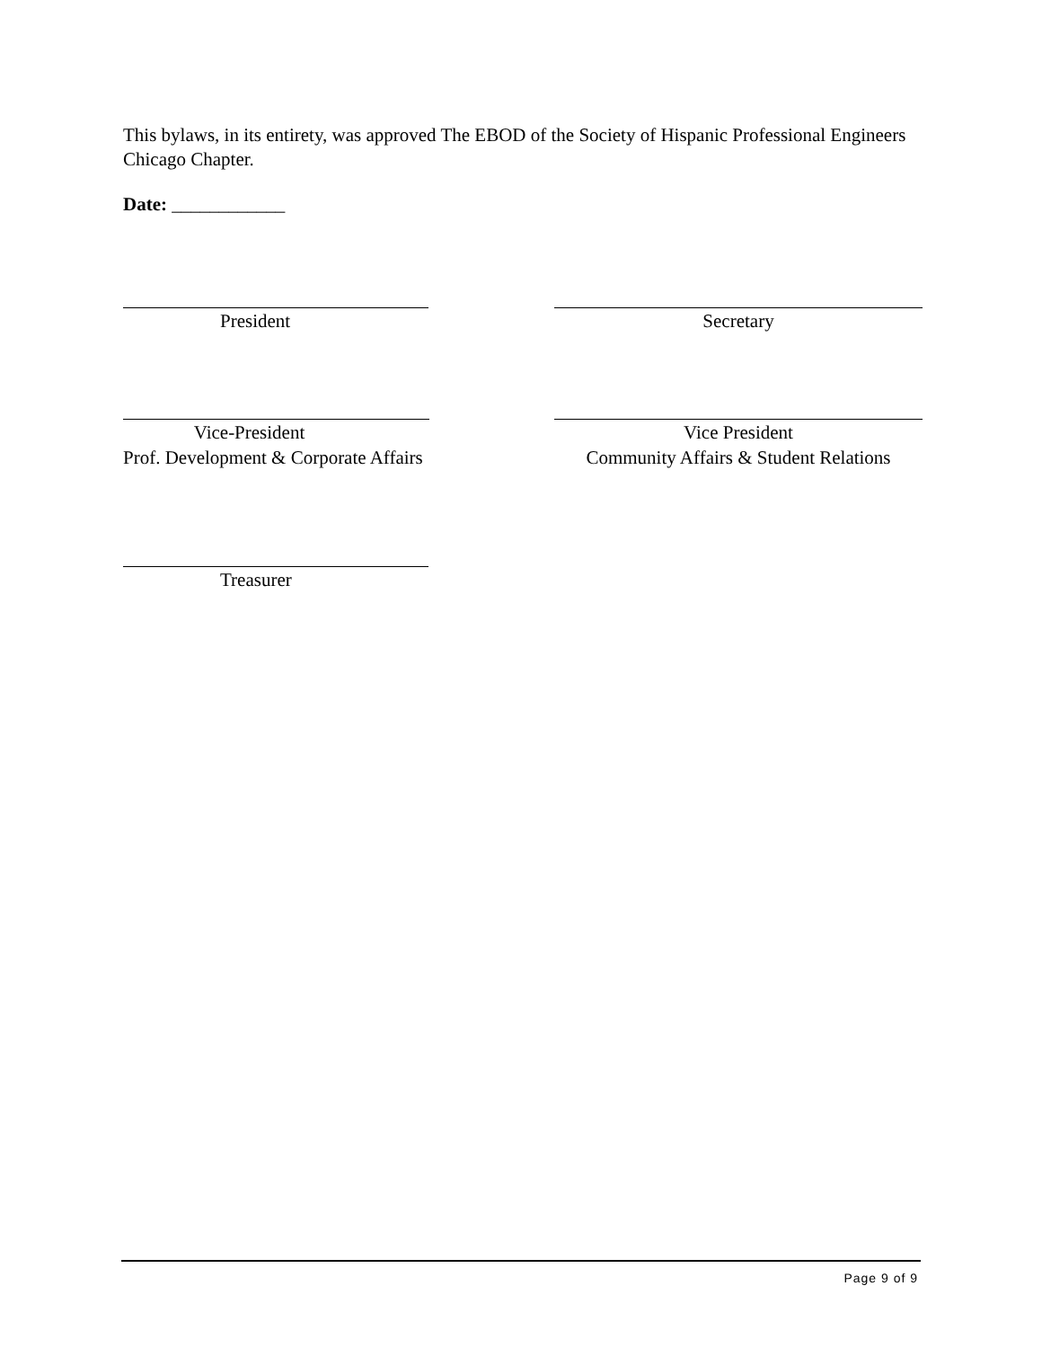This bylaws, in its entirety, was approved The EBOD of the Society of Hispanic Professional Engineers Chicago Chapter.
Date: ____________
President Secretary
Vice-President
Prof. Development & Corporate Affairs
Vice President
Community Affairs & Student Relations
Treasurer
Page 9 of 9